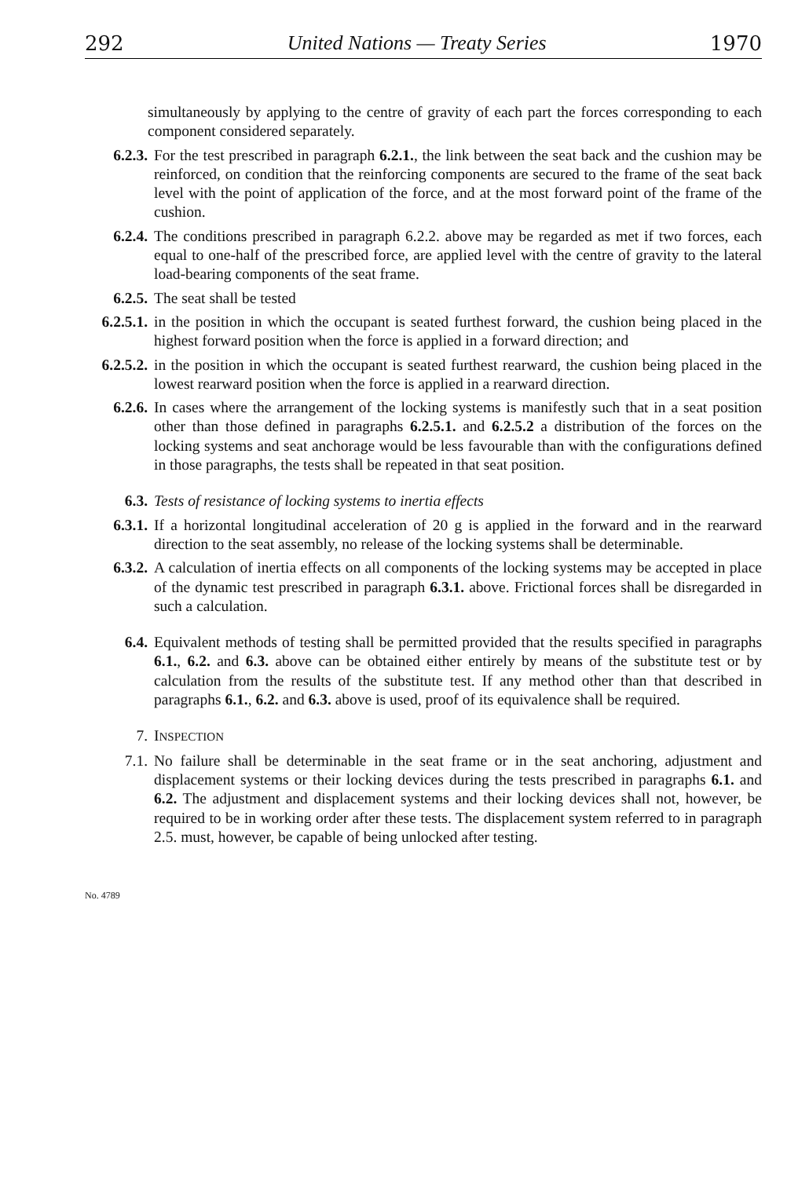292 United Nations — Treaty Series 1970
simultaneously by applying to the centre of gravity of each part the forces corresponding to each component considered separately.
6.2.3. For the test prescribed in paragraph 6.2.1., the link between the seat back and the cushion may be reinforced, on condition that the reinforcing components are secured to the frame of the seat back level with the point of application of the force, and at the most forward point of the frame of the cushion.
6.2.4. The conditions prescribed in paragraph 6.2.2. above may be regarded as met if two forces, each equal to one-half of the prescribed force, are applied level with the centre of gravity to the lateral load-bearing components of the seat frame.
6.2.5. The seat shall be tested
6.2.5.1. in the position in which the occupant is seated furthest forward, the cushion being placed in the highest forward position when the force is applied in a forward direction; and
6.2.5.2. in the position in which the occupant is seated furthest rearward, the cushion being placed in the lowest rearward position when the force is applied in a rearward direction.
6.2.6. In cases where the arrangement of the locking systems is manifestly such that in a seat position other than those defined in paragraphs 6.2.5.1. and 6.2.5.2 a distribution of the forces on the locking systems and seat anchorage would be less favourable than with the configurations defined in those paragraphs, the tests shall be repeated in that seat position.
6.3. Tests of resistance of locking systems to inertia effects
6.3.1. If a horizontal longitudinal acceleration of 20 g is applied in the forward and in the rearward direction to the seat assembly, no release of the locking systems shall be determinable.
6.3.2. A calculation of inertia effects on all components of the locking systems may be accepted in place of the dynamic test prescribed in paragraph 6.3.1. above. Frictional forces shall be disregarded in such a calculation.
6.4. Equivalent methods of testing shall be permitted provided that the results specified in paragraphs 6.1., 6.2. and 6.3. above can be obtained either entirely by means of the substitute test or by calculation from the results of the substitute test. If any method other than that described in paragraphs 6.1., 6.2. and 6.3. above is used, proof of its equivalence shall be required.
7. INSPECTION
7.1. No failure shall be determinable in the seat frame or in the seat anchoring, adjustment and displacement systems or their locking devices during the tests prescribed in paragraphs 6.1. and 6.2. The adjustment and displacement systems and their locking devices shall not, however, be required to be in working order after these tests. The displacement system referred to in paragraph 2.5. must, however, be capable of being unlocked after testing.
No. 4789